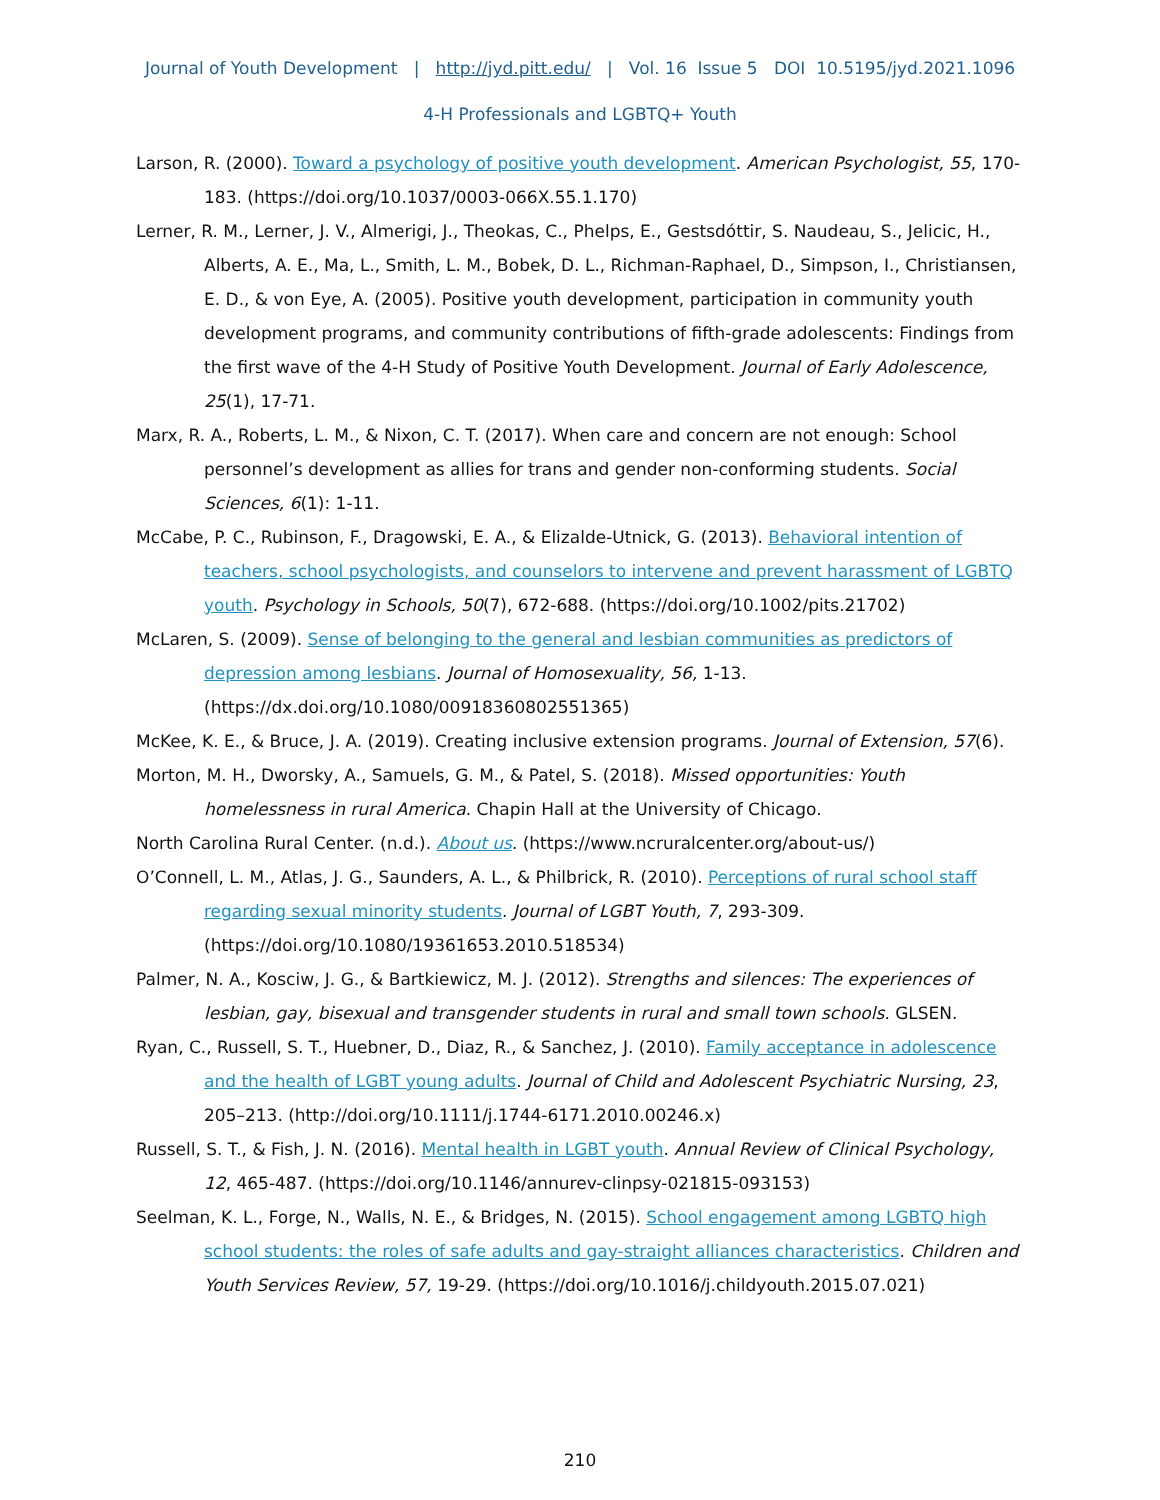Journal of Youth Development | http://jyd.pitt.edu/ | Vol. 16 Issue 5 DOI 10.5195/jyd.2021.1096
4-H Professionals and LGBTQ+ Youth
Larson, R. (2000). Toward a psychology of positive youth development. American Psychologist, 55, 170-183. (https://doi.org/10.1037/0003-066X.55.1.170)
Lerner, R. M., Lerner, J. V., Almerigi, J., Theokas, C., Phelps, E., Gestsdóttir, S. Naudeau, S., Jelicic, H., Alberts, A. E., Ma, L., Smith, L. M., Bobek, D. L., Richman-Raphael, D., Simpson, I., Christiansen, E. D., & von Eye, A. (2005). Positive youth development, participation in community youth development programs, and community contributions of fifth-grade adolescents: Findings from the first wave of the 4-H Study of Positive Youth Development. Journal of Early Adolescence, 25(1), 17-71.
Marx, R. A., Roberts, L. M., & Nixon, C. T. (2017). When care and concern are not enough: School personnel’s development as allies for trans and gender non-conforming students. Social Sciences, 6(1): 1-11.
McCabe, P. C., Rubinson, F., Dragowski, E. A., & Elizalde-Utnick, G. (2013). Behavioral intention of teachers, school psychologists, and counselors to intervene and prevent harassment of LGBTQ youth. Psychology in Schools, 50(7), 672-688. (https://doi.org/10.1002/pits.21702)
McLaren, S. (2009). Sense of belonging to the general and lesbian communities as predictors of depression among lesbians. Journal of Homosexuality, 56, 1-13. (https://dx.doi.org/10.1080/00918360802551365)
McKee, K. E., & Bruce, J. A. (2019). Creating inclusive extension programs. Journal of Extension, 57(6).
Morton, M. H., Dworsky, A., Samuels, G. M., & Patel, S. (2018). Missed opportunities: Youth homelessness in rural America. Chapin Hall at the University of Chicago.
North Carolina Rural Center. (n.d.). About us. (https://www.ncruralcenter.org/about-us/)
O’Connell, L. M., Atlas, J. G., Saunders, A. L., & Philbrick, R. (2010). Perceptions of rural school staff regarding sexual minority students. Journal of LGBT Youth, 7, 293-309. (https://doi.org/10.1080/19361653.2010.518534)
Palmer, N. A., Kosciw, J. G., & Bartkiewicz, M. J. (2012). Strengths and silences: The experiences of lesbian, gay, bisexual and transgender students in rural and small town schools. GLSEN.
Ryan, C., Russell, S. T., Huebner, D., Diaz, R., & Sanchez, J. (2010). Family acceptance in adolescence and the health of LGBT young adults. Journal of Child and Adolescent Psychiatric Nursing, 23, 205–213. (http://doi.org/10.1111/j.1744-6171.2010.00246.x)
Russell, S. T., & Fish, J. N. (2016). Mental health in LGBT youth. Annual Review of Clinical Psychology, 12, 465-487. (https://doi.org/10.1146/annurev-clinpsy-021815-093153)
Seelman, K. L., Forge, N., Walls, N. E., & Bridges, N. (2015). School engagement among LGBTQ high school students: the roles of safe adults and gay-straight alliances characteristics. Children and Youth Services Review, 57, 19-29. (https://doi.org/10.1016/j.childyouth.2015.07.021)
210